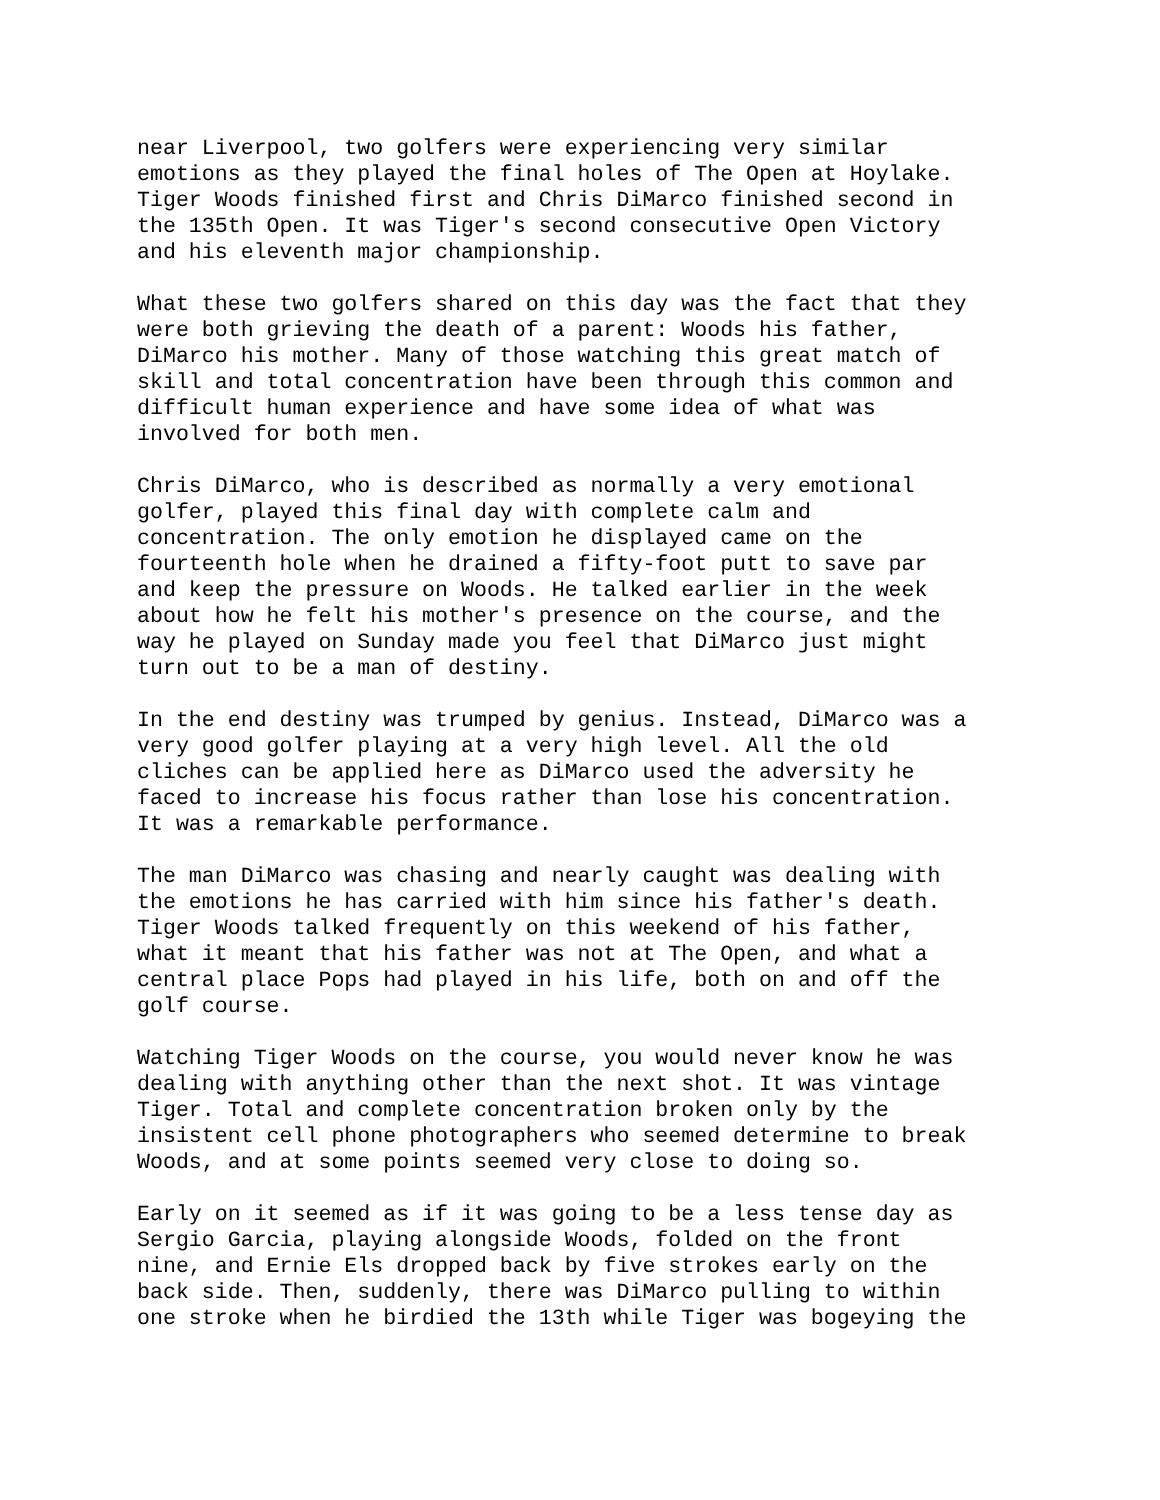near Liverpool, two golfers were experiencing very similar emotions as they played the final holes of The Open at Hoylake. Tiger Woods finished first and Chris DiMarco finished second in the 135th Open. It was Tiger's second consecutive Open Victory and his eleventh major championship.
What these two golfers shared on this day was the fact that they were both grieving the death of a parent: Woods his father, DiMarco his mother. Many of those watching this great match of skill and total concentration have been through this common and difficult human experience and have some idea of what was involved for both men.
Chris DiMarco, who is described as normally a very emotional golfer, played this final day with complete calm and concentration. The only emotion he displayed came on the fourteenth hole when he drained a fifty-foot putt to save par and keep the pressure on Woods. He talked earlier in the week about how he felt his mother's presence on the course, and the way he played on Sunday made you feel that DiMarco just might turn out to be a man of destiny.
In the end destiny was trumped by genius. Instead, DiMarco was a very good golfer playing at a very high level. All the old cliches can be applied here as DiMarco used the adversity he faced to increase his focus rather than lose his concentration. It was a remarkable performance.
The man DiMarco was chasing and nearly caught was dealing with the emotions he has carried with him since his father's death. Tiger Woods talked frequently on this weekend of his father, what it meant that his father was not at The Open, and what a central place Pops had played in his life, both on and off the golf course.
Watching Tiger Woods on the course, you would never know he was dealing with anything other than the next shot. It was vintage Tiger. Total and complete concentration broken only by the insistent cell phone photographers who seemed determine to break Woods, and at some points seemed very close to doing so.
Early on it seemed as if it was going to be a less tense day as Sergio Garcia, playing alongside Woods, folded on the front nine, and Ernie Els dropped back by five strokes early on the back side. Then, suddenly, there was DiMarco pulling to within one stroke when he birdied the 13th while Tiger was bogeying the